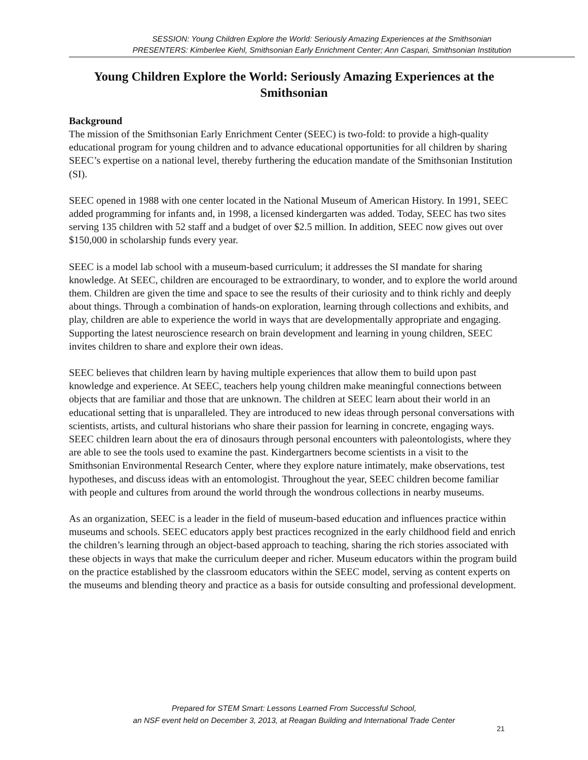SESSION: Young Children Explore the World: Seriously Amazing Experiences at the Smithsonian
PRESENTERS: Kimberlee Kiehl, Smithsonian Early Enrichment Center; Ann Caspari, Smithsonian Institution
Young Children Explore the World: Seriously Amazing Experiences at the Smithsonian
Background
The mission of the Smithsonian Early Enrichment Center (SEEC) is two-fold: to provide a high-quality educational program for young children and to advance educational opportunities for all children by sharing SEEC’s expertise on a national level, thereby furthering the education mandate of the Smithsonian Institution (SI).
SEEC opened in 1988 with one center located in the National Museum of American History. In 1991, SEEC added programming for infants and, in 1998, a licensed kindergarten was added. Today, SEEC has two sites serving 135 children with 52 staff and a budget of over $2.5 million. In addition, SEEC now gives out over $150,000 in scholarship funds every year.
SEEC is a model lab school with a museum-based curriculum; it addresses the SI mandate for sharing knowledge. At SEEC, children are encouraged to be extraordinary, to wonder, and to explore the world around them. Children are given the time and space to see the results of their curiosity and to think richly and deeply about things. Through a combination of hands-on exploration, learning through collections and exhibits, and play, children are able to experience the world in ways that are developmentally appropriate and engaging. Supporting the latest neuroscience research on brain development and learning in young children, SEEC invites children to share and explore their own ideas.
SEEC believes that children learn by having multiple experiences that allow them to build upon past knowledge and experience. At SEEC, teachers help young children make meaningful connections between objects that are familiar and those that are unknown. The children at SEEC learn about their world in an educational setting that is unparalleled. They are introduced to new ideas through personal conversations with scientists, artists, and cultural historians who share their passion for learning in concrete, engaging ways. SEEC children learn about the era of dinosaurs through personal encounters with paleontologists, where they are able to see the tools used to examine the past. Kindergartners become scientists in a visit to the Smithsonian Environmental Research Center, where they explore nature intimately, make observations, test hypotheses, and discuss ideas with an entomologist. Throughout the year, SEEC children become familiar with people and cultures from around the world through the wondrous collections in nearby museums.
As an organization, SEEC is a leader in the field of museum-based education and influences practice within museums and schools. SEEC educators apply best practices recognized in the early childhood field and enrich the children’s learning through an object-based approach to teaching, sharing the rich stories associated with these objects in ways that make the curriculum deeper and richer. Museum educators within the program build on the practice established by the classroom educators within the SEEC model, serving as content experts on the museums and blending theory and practice as a basis for outside consulting and professional development.
Prepared for STEM Smart: Lessons Learned From Successful School,
an NSF event held on December 3, 2013, at Reagan Building and International Trade Center
21